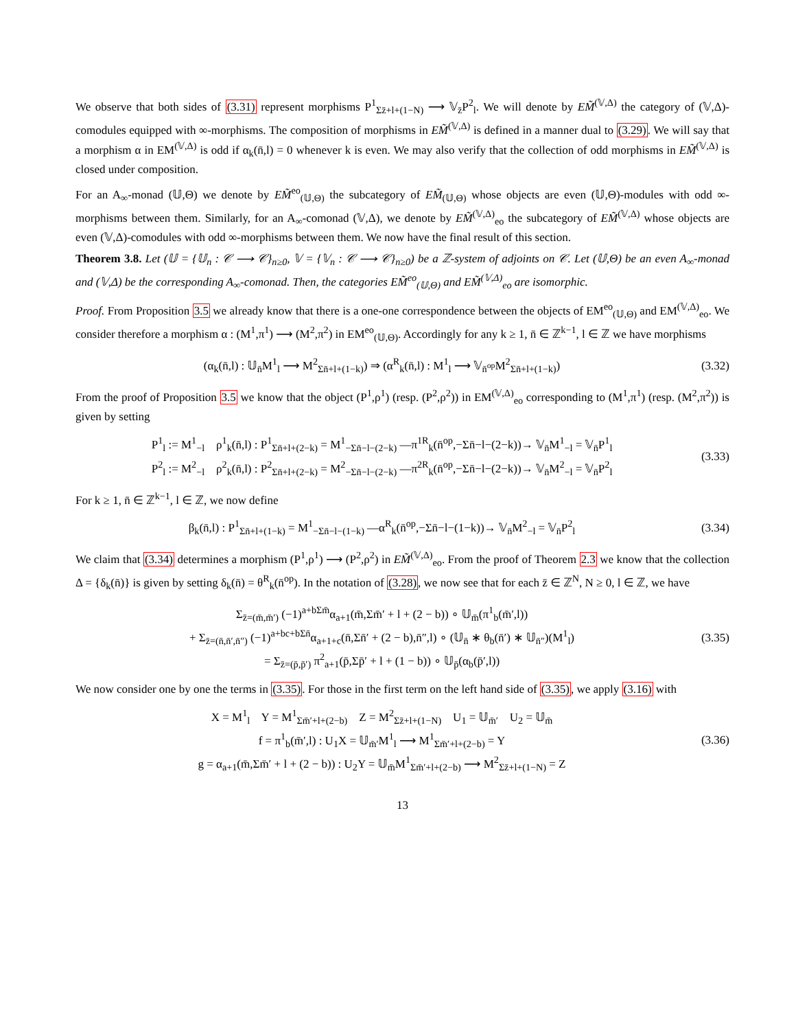We observe that both sides of (3.31) represent morphisms P<sup>1</sup><sub>Σz̄+l+(1−N)</sub> ⟶ 𝕍<sub>z̄</sub>P<sup>2</sup><sub>l</sub>. We will denote by EM̃<sup>(𝕍,Δ)</sup> the category of (𝕍,Δ)-comodules equipped with ∞-morphisms. The composition of morphisms in EM̃<sup>(𝕍,Δ)</sup> is defined in a manner dual to (3.29). We will say that a morphism α in EM<sup>(𝕍,Δ)</sup> is odd if α<sub>k</sub>(n̄,l) = 0 whenever k is even. We may also verify that the collection of odd morphisms in EM̃<sup>(𝕍,Δ)</sup> is closed under composition.
For an A<sub>∞</sub>-monad (𝕌,Θ) we denote by EM̃<sup>eo</sup><sub>(𝕌,Θ)</sub> the subcategory of EM̃<sub>(𝕌,Θ)</sub> whose objects are even (𝕌,Θ)-modules with odd ∞-morphisms between them. Similarly, for an A<sub>∞</sub>-comonad (𝕍,Δ), we denote by EM̃<sup>(𝕍,Δ)</sup><sub>eo</sub> the subcategory of EM̃<sup>(𝕍,Δ)</sup> whose objects are even (𝕍,Δ)-comodules with odd ∞-morphisms between them. We now have the final result of this section.
Theorem 3.8. Let (𝕌 = {𝕌<sub>n</sub> : 𝒞 ⟶ 𝒞}<sub>n≥0</sub>, 𝕍 = {𝕍<sub>n</sub> : 𝒞 ⟶ 𝒞}<sub>n≥0</sub>) be a ℤ-system of adjoints on 𝒞. Let (𝕌,Θ) be an even A<sub>∞</sub>-monad and (𝕍,Δ) be the corresponding A<sub>∞</sub>-comonad. Then, the categories EM̃<sup>eo</sup><sub>(𝕌,Θ)</sub> and EM̃<sup>(𝕍,Δ)</sup><sub>eo</sub> are isomorphic.
Proof. From Proposition 3.5 we already know that there is a one-one correspondence between the objects of EM<sup>eo</sup><sub>(𝕌,Θ)</sub> and EM<sup>(𝕍,Δ)</sup><sub>eo</sub>. We consider therefore a morphism α : (M<sup>1</sup>,π<sup>1</sup>) ⟶ (M<sup>2</sup>,π<sup>2</sup>) in EM<sup>eo</sup><sub>(𝕌,Θ)</sub>. Accordingly for any k ≥ 1, n̄ ∈ ℤ<sup>k−1</sup>, l ∈ ℤ we have morphisms
(α<sub>k</sub>(n̄,l) : 𝕌<sub>n̄</sub>M<sup>1</sup><sub>l</sub> ⟶ M<sup>2</sup><sub>Σn̄+l+(1−k)</sub>) ⇒ (α<sup>R</sup><sub>k</sub>(n̄,l) : M<sup>1</sup><sub>l</sub> ⟶ 𝕍<sub>n̄<sup>op</sup></sub>M<sup>2</sup><sub>Σn̄+l+(1−k)</sub>)
(3.32)
From the proof of Proposition 3.5 we know that the object (P<sup>1</sup>,ρ<sup>1</sup>) (resp. (P<sup>2</sup>,ρ<sup>2</sup>)) in EM<sup>(𝕍,Δ)</sup><sub>eo</sub> corresponding to (M<sup>1</sup>,π<sup>1</sup>) (resp. (M<sup>2</sup>,π<sup>2</sup>)) is given by setting
P<sup>1</sup><sub>l</sub> := M<sup>1</sup><sub>−l</sub> ρ<sup>1</sup><sub>k</sub>(n̄,l) : P<sup>1</sup><sub>Σn̄+l+(2−k)</sub> = M<sup>1</sup><sub>−Σn̄−l−(2−k)</sub> —π<sup>1R</sup><sub>k</sub>(n̄<sup>op</sup>,−Σn̄−l−(2−k))→ 𝕍<sub>n̄</sub>M<sup>1</sup><sub>−l</sub> = 𝕍<sub>n̄</sub>P<sup>1</sup><sub>l</sub>
P<sup>2</sup><sub>l</sub> := M<sup>2</sup><sub>−l</sub> ρ<sup>2</sup><sub>k</sub>(n̄,l) : P<sup>2</sup><sub>Σn̄+l+(2−k)</sub> = M<sup>2</sup><sub>−Σn̄−l−(2−k)</sub> —π<sup>2R</sup><sub>k</sub>(n̄<sup>op</sup>,−Σn̄−l−(2−k))→ 𝕍<sub>n̄</sub>M<sup>2</sup><sub>−l</sub> = 𝕍<sub>n̄</sub>P<sup>2</sup><sub>l</sub>
(3.33)
For k ≥ 1, n̄ ∈ ℤ<sup>k−1</sup>, l ∈ ℤ, we now define
β<sub>k</sub>(n̄,l) : P<sup>1</sup><sub>Σn̄+l+(1−k)</sub> = M<sup>1</sup><sub>−Σn̄−l−(1−k)</sub> —α<sup>R</sup><sub>k</sub>(n̄<sup>op</sup>,−Σn̄−l−(1−k))→ 𝕍<sub>n̄</sub>M<sup>2</sup><sub>−l</sub> = 𝕍<sub>n̄</sub>P<sup>2</sup><sub>l</sub>
(3.34)
We claim that (3.34) determines a morphism (P<sup>1</sup>,ρ<sup>1</sup>) ⟶ (P<sup>2</sup>,ρ<sup>2</sup>) in EM̃<sup>(𝕍,Δ)</sup><sub>eo</sub>. From the proof of Theorem 2.3 we know that the collection Δ = {δ<sub>k</sub>(n̄)} is given by setting δ<sub>k</sub>(n̄) = θ<sup>R</sup><sub>k</sub>(n̄<sup>op</sup>). In the notation of (3.28), we now see that for each z̄ ∈ ℤ<sup>N</sup>, N ≥ 0, l ∈ ℤ, we have
Σ<sub>z̄=(m̄,m̄′)</sub> (−1)<sup>a+bΣm̄</sup>α<sub>a+1</sub>(m̄,Σm̄′ + l + (2 − b)) ∘ 𝕌<sub>m̄</sub>(π<sup>1</sup><sub>b</sub>(m̄′,l))
+ Σ<sub>z̄=(n̄,n̄′,n̄″)</sub> (−1)<sup>a+bc+bΣn̄</sup>α<sub>a+1+c</sub>(n̄,Σn̄′ + (2 − b),n̄″,l) ∘ (𝕌<sub>n̄</sub> ∗ θ<sub>b</sub>(n̄′) ∗ 𝕌<sub>n̄″</sub>)(M<sup>1</sup><sub>l</sub>)
= Σ<sub>z̄=(p̄,p̄′)</sub> π<sup>2</sup><sub>a+1</sub>(p̄,Σp̄′ + l + (1 − b)) ∘ 𝕌<sub>p̄</sub>(α<sub>b</sub>(p̄′,l))
(3.35)
We now consider one by one the terms in (3.35). For those in the first term on the left hand side of (3.35), we apply (3.16) with
X = M<sup>1</sup><sub>l</sub> Y = M<sup>1</sup><sub>Σm̄′+l+(2−b)</sub> Z = M<sup>2</sup><sub>Σz̄+l+(1−N)</sub> U<sub>1</sub> = 𝕌<sub>m̄′</sub> U<sub>2</sub> = 𝕌<sub>m̄</sub>
f = π<sup>1</sup><sub>b</sub>(m̄′,l) : U<sub>1</sub>X = 𝕌<sub>m̄′</sub>M<sup>1</sup><sub>l</sub> ⟶ M<sup>1</sup><sub>Σm̄′+l+(2−b)</sub> = Y
g = α<sub>a+1</sub>(m̄,Σm̄′ + l + (2 − b)) : U<sub>2</sub>Y = 𝕌<sub>m̄</sub>M<sup>1</sup><sub>Σm̄′+l+(2−b)</sub> ⟶ M<sup>2</sup><sub>Σz̄+l+(1−N)</sub> = Z
(3.36)
13